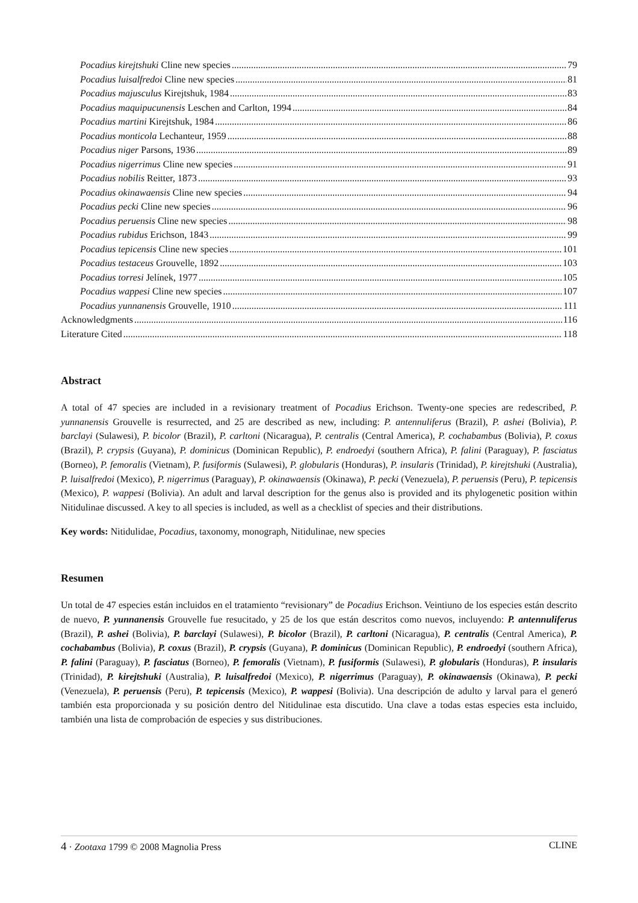Pocadius kirejtshuki Cline new species 79
Pocadius luisalfredoi Cline new species 81
Pocadius majusculus Kirejtshuk, 1984 83
Pocadius maquipucunensis Leschen and Carlton, 1994 84
Pocadius martini Kirejtshuk, 1984 86
Pocadius monticola Lechanteur, 1959 88
Pocadius niger Parsons, 1936 89
Pocadius nigerrimus Cline new species 91
Pocadius nobilis Reitter, 1873 93
Pocadius okinawaensis Cline new species 94
Pocadius pecki Cline new species 96
Pocadius peruensis Cline new species 98
Pocadius rubidus Erichson, 1843 99
Pocadius tepicensis Cline new species 101
Pocadius testaceus Grouvelle, 1892 103
Pocadius torresi Jelínek, 1977 105
Pocadius wappesi Cline new species 107
Pocadius yunnanensis Grouvelle, 1910 111
Acknowledgments 116
Literature Cited 118
Abstract
A total of 47 species are included in a revisionary treatment of Pocadius Erichson. Twenty-one species are redescribed, P. yunnanensis Grouvelle is resurrected, and 25 are described as new, including: P. antennuliferus (Brazil), P. ashei (Bolivia), P. barclayi (Sulawesi), P. bicolor (Brazil), P. carltoni (Nicaragua), P. centralis (Central America), P. cochabambus (Bolivia), P. coxus (Brazil), P. crypsis (Guyana), P. dominicus (Dominican Republic), P. endroedyi (southern Africa), P. falini (Paraguay), P. fasciatus (Borneo), P. femoralis (Vietnam), P. fusiformis (Sulawesi), P. globularis (Honduras), P. insularis (Trinidad), P. kirejtshuki (Australia), P. luisalfredoi (Mexico), P. nigerrimus (Paraguay), P. okinawaensis (Okinawa), P. pecki (Venezuela), P. peruensis (Peru), P. tepicensis (Mexico), P. wappesi (Bolivia). An adult and larval description for the genus also is provided and its phylogenetic position within Nitidulinae discussed. A key to all species is included, as well as a checklist of species and their distributions.
Key words: Nitidulidae, Pocadius, taxonomy, monograph, Nitidulinae, new species
Resumen
Un total de 47 especies están incluidos en el tratamiento “revisionary” de Pocadius Erichson. Veintiuno de los especies están descrito de nuevo, P. yunnanensis Grouvelle fue resucitado, y 25 de los que están descritos como nuevos, incluyendo: P. antennuliferus (Brazil), P. ashei (Bolivia), P. barclayi (Sulawesi), P. bicolor (Brazil), P. carltoni (Nicaragua), P. centralis (Central America), P. cochabambus (Bolivia), P. coxus (Brazil), P. crypsis (Guyana), P. dominicus (Dominican Republic), P. endroedyi (southern Africa), P. falini (Paraguay), P. fasciatus (Borneo), P. femoralis (Vietnam), P. fusiformis (Sulawesi), P. globularis (Honduras), P. insularis (Trinidad), P. kirejtshuki (Australia), P. luisalfredoi (Mexico), P. nigerrimus (Paraguay), P. okinawaensis (Okinawa), P. pecki (Venezuela), P. peruensis (Peru), P. tepicensis (Mexico), P. wappesi (Bolivia). Una descripción de adulto y larval para el generó también esta proporcionada y su posición dentro del Nitidulinae esta discutido. Una clave a todas estas especies esta incluido, también una lista de comprobación de especies y sus distribuciones.
4 · Zootaxa 1799 © 2008 Magnolia Press CLINE